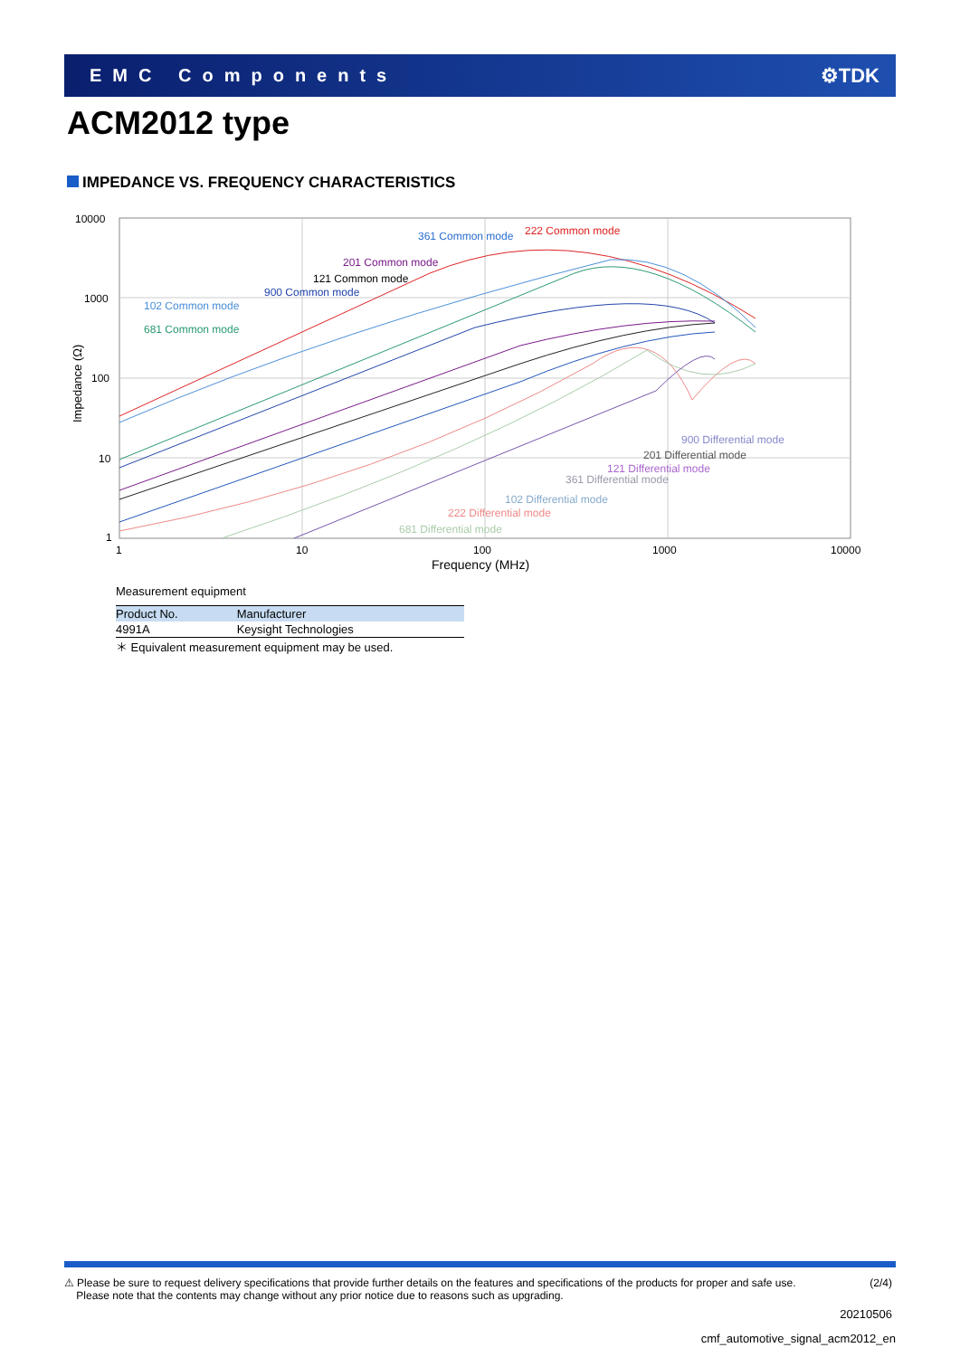EMC Components ⚙TDK
ACM2012 type
IMPEDANCE VS. FREQUENCY CHARACTERISTICS
10000
1000
100
10
1
1
10
100
1000
10000
Frequency (MHz)
Impedance (Ω)
361 Common mode
222 Common mode
201 Common mode
121 Common mode
900 Common mode
102 Common mode
681 Common mode
900 Differential mode
201 Differential mode
121 Differential mode
361 Differential mode
102 Differential mode
222 Differential mode
681 Differential mode
Measurement equipment
| Product No. | Manufacturer |
| --- | --- |
| 4991A | Keysight Technologies |
＊ Equivalent measurement equipment may be used.
⚠ Please be sure to request delivery specifications that provide further details on the features and specifications of the products for proper and safe use.
Please note that the contents may change without any prior notice due to reasons such as upgrading.
(2/4)
20210506
cmf_automotive_signal_acm2012_en